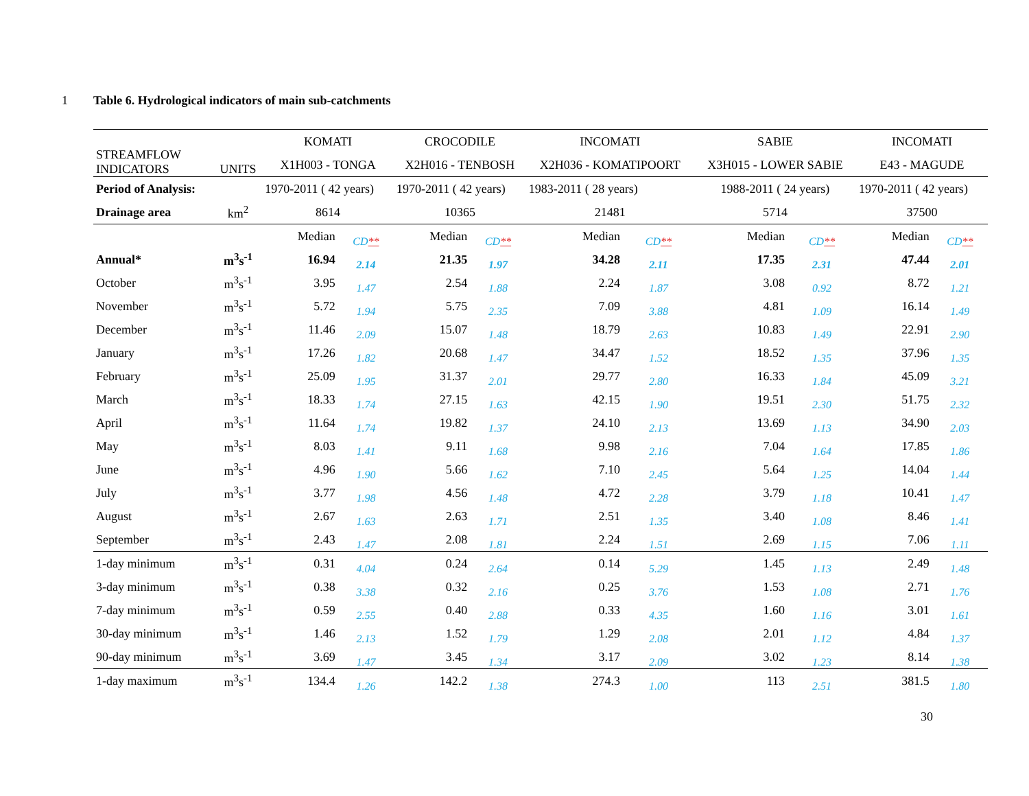1 Table 6. Hydrological indicators of main sub-catchments
| STREAMFLOW INDICATORS | UNITS | KOMATI | | CROCODILE | | INCOMATI | | SABIE | | INCOMATI | |
| | | X1H003 - TONGA | | X2H016 - TENBOSH | | X2H036 - KOMATIPOORT | | X3H015 - LOWER SABIE | | E43 - MAGUDE | |
| Period of Analysis: | | 1970-2011 ( 42 years) | | 1970-2011 ( 42 years) | | 1983-2011 ( 28 years) | | 1988-2011 ( 24 years) | | 1970-2011 ( 42 years) | |
| Drainage area | km<sup>2</sup> | 8614 | | 10365 | | 21481 | | 5714 | | 37500 | |
| | | Median | CD ** | Median | CD ** | Median | CD ** | Median | CD ** | Median | CD ** |
| Annual* | m<sup>3</sup>s<sup>-1</sup> | 16.94 | 2.14 | 21.35 | 1.97 | 34.28 | 2.11 | 17.35 | 2.31 | 47.44 | 2.01 |
| October | m<sup>3</sup>s<sup>-1</sup> | 3.95 | 1.47 | 2.54 | 1.88 | 2.24 | 1.87 | 3.08 | 0.92 | 8.72 | 1.21 |
| November | m<sup>3</sup>s<sup>-1</sup> | 5.72 | 1.94 | 5.75 | 2.35 | 7.09 | 3.88 | 4.81 | 1.09 | 16.14 | 1.49 |
| December | m<sup>3</sup>s<sup>-1</sup> | 11.46 | 2.09 | 15.07 | 1.48 | 18.79 | 2.63 | 10.83 | 1.49 | 22.91 | 2.90 |
| January | m<sup>3</sup>s<sup>-1</sup> | 17.26 | 1.82 | 20.68 | 1.47 | 34.47 | 1.52 | 18.52 | 1.35 | 37.96 | 1.35 |
| February | m<sup>3</sup>s<sup>-1</sup> | 25.09 | 1.95 | 31.37 | 2.01 | 29.77 | 2.80 | 16.33 | 1.84 | 45.09 | 3.21 |
| March | m<sup>3</sup>s<sup>-1</sup> | 18.33 | 1.74 | 27.15 | 1.63 | 42.15 | 1.90 | 19.51 | 2.30 | 51.75 | 2.32 |
| April | m<sup>3</sup>s<sup>-1</sup> | 11.64 | 1.74 | 19.82 | 1.37 | 24.10 | 2.13 | 13.69 | 1.13 | 34.90 | 2.03 |
| May | m<sup>3</sup>s<sup>-1</sup> | 8.03 | 1.41 | 9.11 | 1.68 | 9.98 | 2.16 | 7.04 | 1.64 | 17.85 | 1.86 |
| June | m<sup>3</sup>s<sup>-1</sup> | 4.96 | 1.90 | 5.66 | 1.62 | 7.10 | 2.45 | 5.64 | 1.25 | 14.04 | 1.44 |
| July | m<sup>3</sup>s<sup>-1</sup> | 3.77 | 1.98 | 4.56 | 1.48 | 4.72 | 2.28 | 3.79 | 1.18 | 10.41 | 1.47 |
| August | m<sup>3</sup>s<sup>-1</sup> | 2.67 | 1.63 | 2.63 | 1.71 | 2.51 | 1.35 | 3.40 | 1.08 | 8.46 | 1.41 |
| September | m<sup>3</sup>s<sup>-1</sup> | 2.43 | 1.47 | 2.08 | 1.81 | 2.24 | 1.51 | 2.69 | 1.15 | 7.06 | 1.11 |
| 1-day minimum | m<sup>3</sup>s<sup>-1</sup> | 0.31 | 4.04 | 0.24 | 2.64 | 0.14 | 5.29 | 1.45 | 1.13 | 2.49 | 1.48 |
| 3-day minimum | m<sup>3</sup>s<sup>-1</sup> | 0.38 | 3.38 | 0.32 | 2.16 | 0.25 | 3.76 | 1.53 | 1.08 | 2.71 | 1.76 |
| 7-day minimum | m<sup>3</sup>s<sup>-1</sup> | 0.59 | 2.55 | 0.40 | 2.88 | 0.33 | 4.35 | 1.60 | 1.16 | 3.01 | 1.61 |
| 30-day minimum | m<sup>3</sup>s<sup>-1</sup> | 1.46 | 2.13 | 1.52 | 1.79 | 1.29 | 2.08 | 2.01 | 1.12 | 4.84 | 1.37 |
| 90-day minimum | m<sup>3</sup>s<sup>-1</sup> | 3.69 | 1.47 | 3.45 | 1.34 | 3.17 | 2.09 | 3.02 | 1.23 | 8.14 | 1.38 |
| 1-day maximum | m<sup>3</sup>s<sup>-1</sup> | 134.4 | 1.26 | 142.2 | 1.38 | 274.3 | 1.00 | 113 | 2.51 | 381.5 | 1.80 |
30